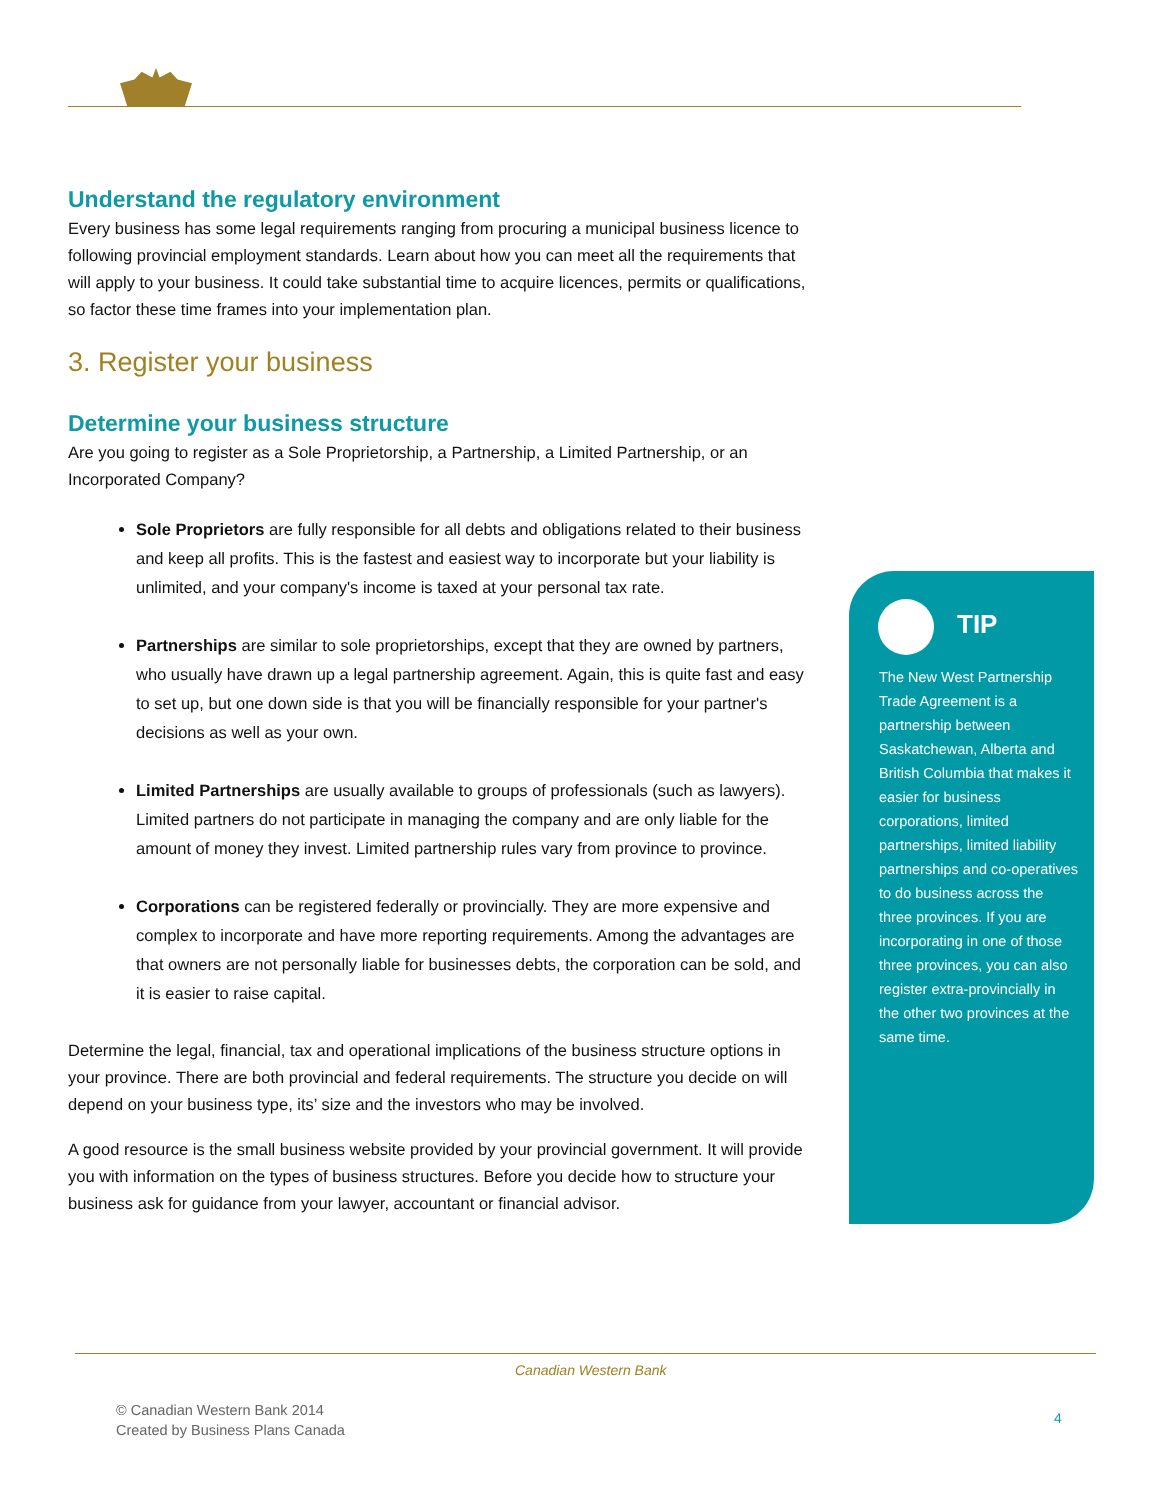Understand the regulatory environment
Every business has some legal requirements ranging from procuring a municipal business licence to following provincial employment standards. Learn about how you can meet all the requirements that will apply to your business. It could take substantial time to acquire licences, permits or qualifications, so factor these time frames into your implementation plan.
3. Register your business
Determine your business structure
Are you going to register as a Sole Proprietorship, a Partnership, a Limited Partnership, or an Incorporated Company?
Sole Proprietors are fully responsible for all debts and obligations related to their business and keep all profits. This is the fastest and easiest way to incorporate but your liability is unlimited, and your company's income is taxed at your personal tax rate.
Partnerships are similar to sole proprietorships, except that they are owned by partners, who usually have drawn up a legal partnership agreement. Again, this is quite fast and easy to set up, but one down side is that you will be financially responsible for your partner's decisions as well as your own.
Limited Partnerships are usually available to groups of professionals (such as lawyers). Limited partners do not participate in managing the company and are only liable for the amount of money they invest. Limited partnership rules vary from province to province.
Corporations can be registered federally or provincially. They are more expensive and complex to incorporate and have more reporting requirements. Among the advantages are that owners are not personally liable for businesses debts, the corporation can be sold, and it is easier to raise capital.
Determine the legal, financial, tax and operational implications of the business structure options in your province. There are both provincial and federal requirements. The structure you decide on will depend on your business type, its’ size and the investors who may be involved.
A good resource is the small business website provided by your provincial government. It will provide you with information on the types of business structures. Before you decide how to structure your business ask for guidance from your lawyer, accountant or financial advisor.
TIP
The New West Partnership Trade Agreement is a partnership between Saskatchewan, Alberta and British Columbia that makes it easier for business corporations, limited partnerships, limited liability partnerships and co-operatives to do business across the three provinces. If you are incorporating in one of those three provinces, you can also register extra-provincially in the other two provinces at the same time.
Canadian Western Bank
© Canadian Western Bank 2014
Created by Business Plans Canada
4